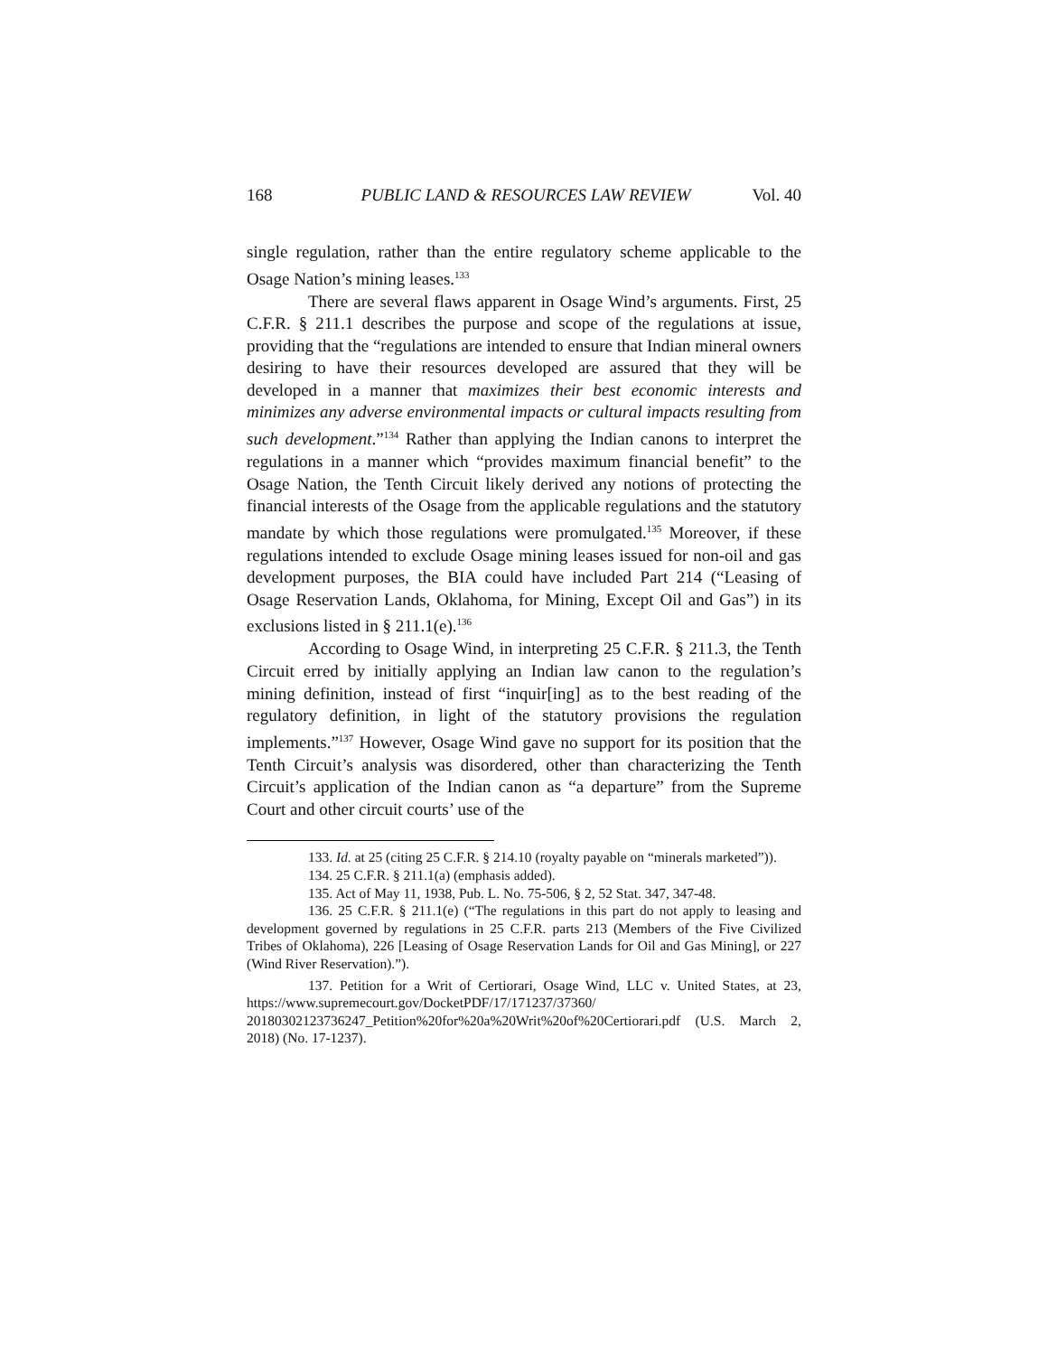168 PUBLIC LAND & RESOURCES LAW REVIEW Vol. 40
single regulation, rather than the entire regulatory scheme applicable to the Osage Nation’s mining leases.<sup>133</sup>
There are several flaws apparent in Osage Wind’s arguments. First, 25 C.F.R. § 211.1 describes the purpose and scope of the regulations at issue, providing that the “regulations are intended to ensure that Indian mineral owners desiring to have their resources developed are assured that they will be developed in a manner that maximizes their best economic interests and minimizes any adverse environmental impacts or cultural impacts resulting from such development.”<sup>134</sup> Rather than applying the Indian canons to interpret the regulations in a manner which “provides maximum financial benefit” to the Osage Nation, the Tenth Circuit likely derived any notions of protecting the financial interests of the Osage from the applicable regulations and the statutory mandate by which those regulations were promulgated.<sup>135</sup> Moreover, if these regulations intended to exclude Osage mining leases issued for non-oil and gas development purposes, the BIA could have included Part 214 (“Leasing of Osage Reservation Lands, Oklahoma, for Mining, Except Oil and Gas”) in its exclusions listed in § 211.1(e).<sup>136</sup>
According to Osage Wind, in interpreting 25 C.F.R. § 211.3, the Tenth Circuit erred by initially applying an Indian law canon to the regulation’s mining definition, instead of first “inquir[ing] as to the best reading of the regulatory definition, in light of the statutory provisions the regulation implements.”<sup>137</sup> However, Osage Wind gave no support for its position that the Tenth Circuit’s analysis was disordered, other than characterizing the Tenth Circuit’s application of the Indian canon as “a departure” from the Supreme Court and other circuit courts’ use of the
133. Id. at 25 (citing 25 C.F.R. § 214.10 (royalty payable on “minerals marketed”)).
134. 25 C.F.R. § 211.1(a) (emphasis added).
135. Act of May 11, 1938, Pub. L. No. 75-506, § 2, 52 Stat. 347, 347-48.
136. 25 C.F.R. § 211.1(e) (“The regulations in this part do not apply to leasing and development governed by regulations in 25 C.F.R. parts 213 (Members of the Five Civilized Tribes of Oklahoma), 226 [Leasing of Osage Reservation Lands for Oil and Gas Mining], or 227 (Wind River Reservation).”).
137. Petition for a Writ of Certiorari, Osage Wind, LLC v. United States, at 23, https://www.supremecourt.gov/DocketPDF/17/171237/37360/ 20180302123736247_Petition%20for%20a%20Writ%20of%20Certiorari.pdf (U.S. March 2, 2018) (No. 17-1237).